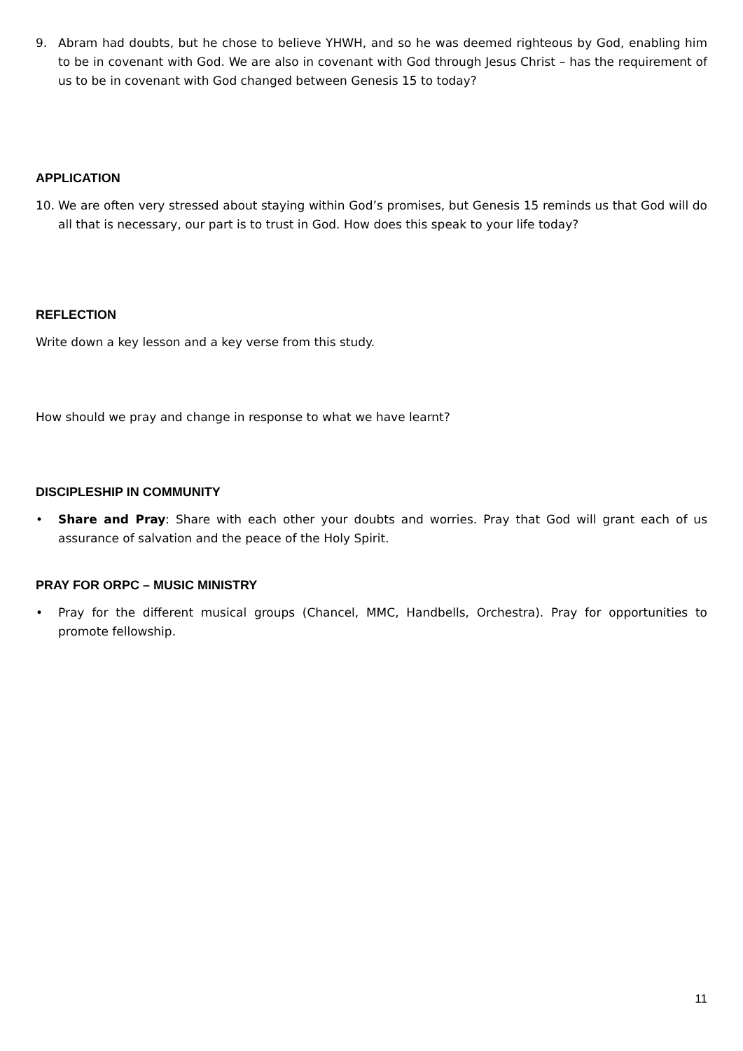9. Abram had doubts, but he chose to believe YHWH, and so he was deemed righteous by God, enabling him to be in covenant with God. We are also in covenant with God through Jesus Christ – has the requirement of us to be in covenant with God changed between Genesis 15 to today?
APPLICATION
10. We are often very stressed about staying within God’s promises, but Genesis 15 reminds us that God will do all that is necessary, our part is to trust in God. How does this speak to your life today?
REFLECTION
Write down a key lesson and a key verse from this study.
How should we pray and change in response to what we have learnt?
DISCIPLESHIP IN COMMUNITY
• Share and Pray: Share with each other your doubts and worries. Pray that God will grant each of us assurance of salvation and the peace of the Holy Spirit.
PRAY FOR ORPC – MUSIC MINISTRY
• Pray for the different musical groups (Chancel, MMC, Handbells, Orchestra). Pray for opportunities to promote fellowship.
11